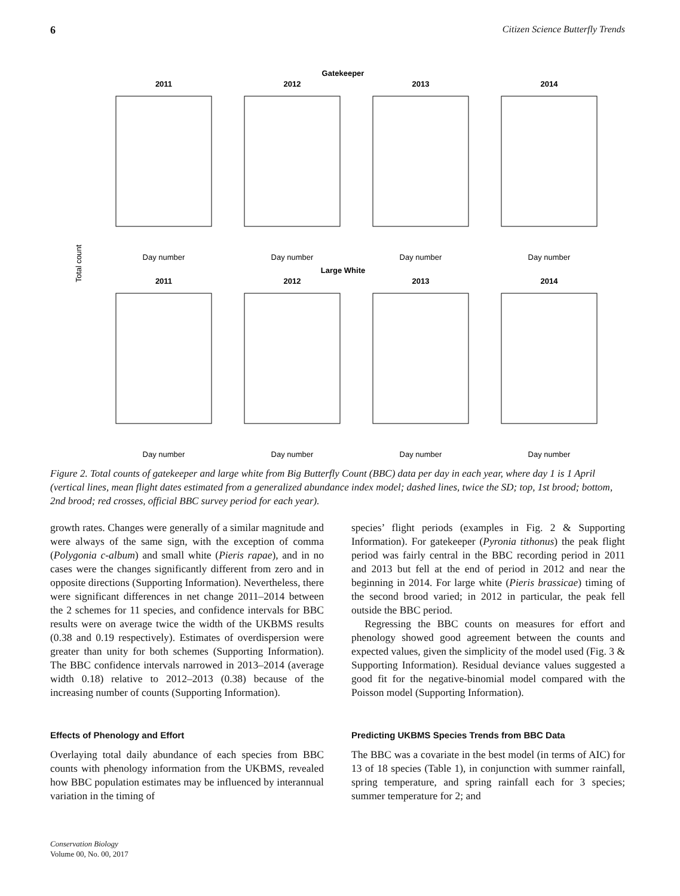6 Citizen Science Butterfly Trends
Gatekeeper
Large White
Total count
2011
2012
2013
2014
2011
2012
2013
2014
Day number
Day number
Day number
Day number
Day number
Day number
Day number
Day number
Figure 2. Total counts of gatekeeper and large white from Big Butterfly Count (BBC) data per day in each year, where day 1 is 1 April (vertical lines, mean flight dates estimated from a generalized abundance index model; dashed lines, twice the SD; top, 1st brood; bottom, 2nd brood; red crosses, official BBC survey period for each year).
growth rates. Changes were generally of a similar magnitude and were always of the same sign, with the exception of comma (Polygonia c-album) and small white (Pieris rapae), and in no cases were the changes significantly different from zero and in opposite directions (Supporting Information). Nevertheless, there were significant differences in net change 2011–2014 between the 2 schemes for 11 species, and confidence intervals for BBC results were on average twice the width of the UKBMS results (0.38 and 0.19 respectively). Estimates of overdispersion were greater than unity for both schemes (Supporting Information). The BBC confidence intervals narrowed in 2013–2014 (average width 0.18) relative to 2012–2013 (0.38) because of the increasing number of counts (Supporting Information).
Effects of Phenology and Effort
Overlaying total daily abundance of each species from BBC counts with phenology information from the UKBMS, revealed how BBC population estimates may be influenced by interannual variation in the timing of
species’ flight periods (examples in Fig. 2 & Supporting Information). For gatekeeper (Pyronia tithonus) the peak flight period was fairly central in the BBC recording period in 2011 and 2013 but fell at the end of period in 2012 and near the beginning in 2014. For large white (Pieris brassicae) timing of the second brood varied; in 2012 in particular, the peak fell outside the BBC period.
Regressing the BBC counts on measures for effort and phenology showed good agreement between the counts and expected values, given the simplicity of the model used (Fig. 3 & Supporting Information). Residual deviance values suggested a good fit for the negative-binomial model compared with the Poisson model (Supporting Information).
Predicting UKBMS Species Trends from BBC Data
The BBC was a covariate in the best model (in terms of AIC) for 13 of 18 species (Table 1), in conjunction with summer rainfall, spring temperature, and spring rainfall each for 3 species; summer temperature for 2; and
Conservation Biology
Volume 00, No. 00, 2017